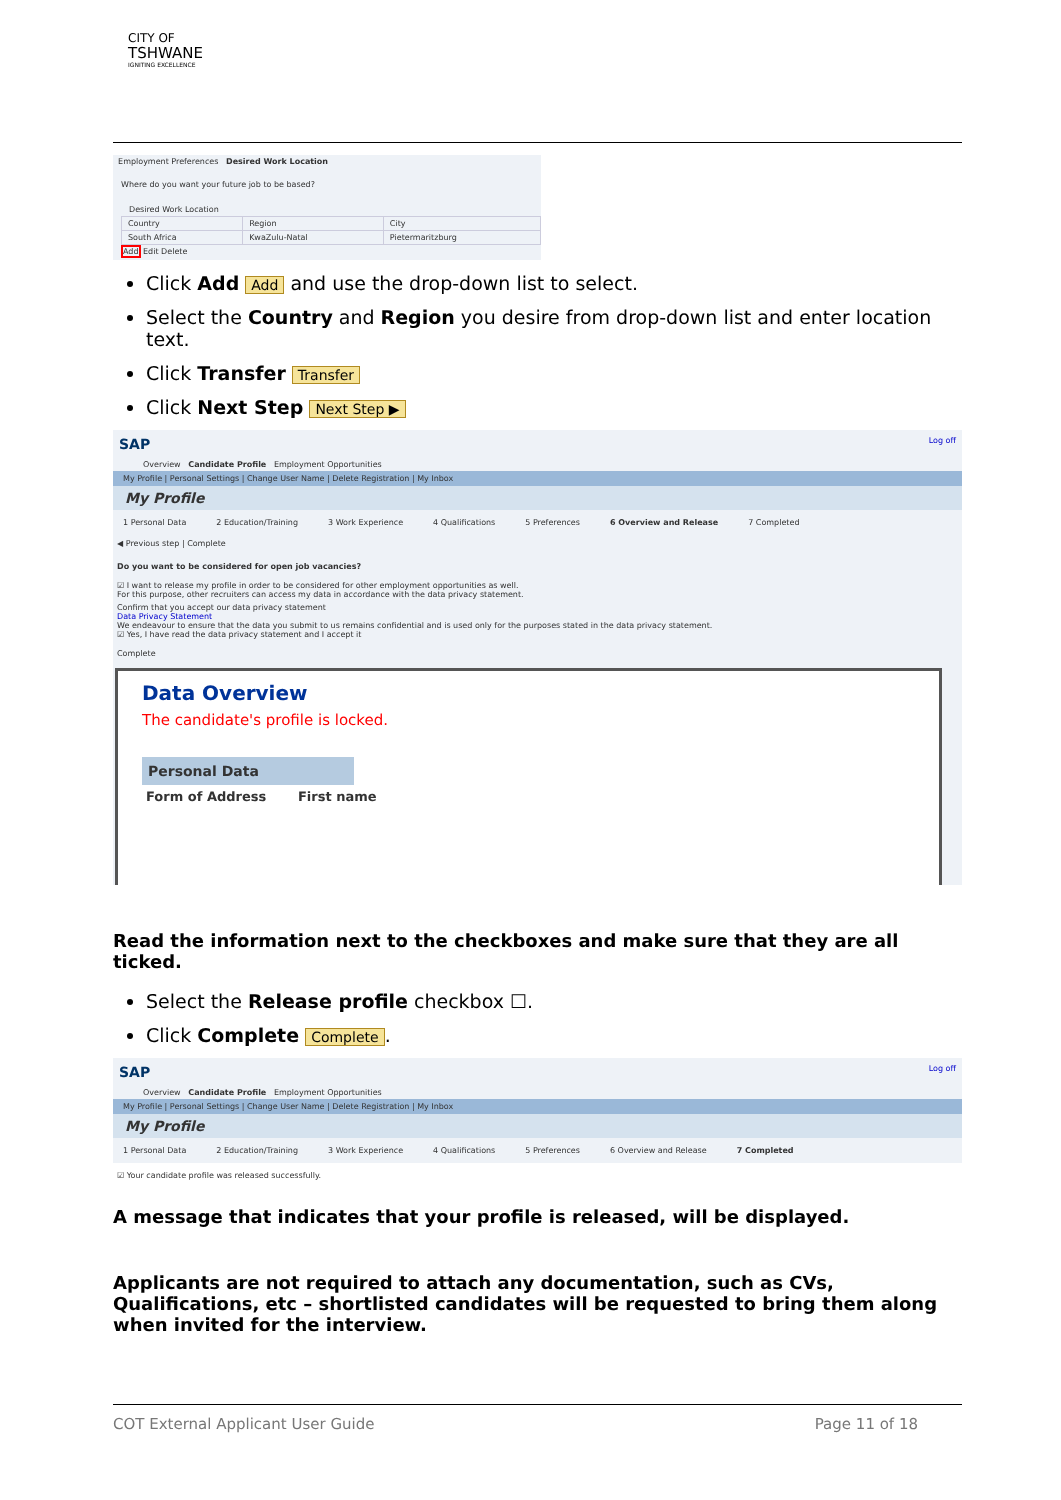CITY OF
TSHWANE
IGNITING EXCELLENCE
Employment Preferences Desired Work Location
Where do you want your future job to be based?
Desired Work Location
| Country | Region | City |
| --- | --- | --- |
| South Africa | KwaZulu-Natal | Pietermaritzburg |
Add Edit Delete
Click Add Add and use the drop-down list to select.
Select the Country and Region you desire from drop-down list and enter location text.
Click Transfer Transfer
Click Next Step Next Step ▶
SAP Log off
Overview Candidate Profile Employment Opportunities
My Profile | Personal Settings | Change User Name | Delete Registration | My Inbox
My Profile
1 Personal Data 2 Education/Training 3 Work Experience 4 Qualifications 5 Preferences 6 Overview and Release 7 Completed
◀ Previous step | Complete
Do you want to be considered for open job vacancies?
☑ I want to release my profile in order to be considered for other employment opportunities as well.
For this purpose, other recruiters can access my data in accordance with the data privacy statement.
Confirm that you accept our data privacy statement
Data Privacy Statement
We endeavour to ensure that the data you submit to us remains confidential and is used only for the purposes stated in the data privacy statement.
☑ Yes, I have read the data privacy statement and I accept it
Complete
Data Overview
The candidate's profile is locked.
Personal Data
Form of Address First name
Read the information next to the checkboxes and make sure that they are all ticked.
Select the Release profile checkbox ☐.
Click Complete Complete.
SAP Log off
Overview Candidate Profile Employment Opportunities
My Profile | Personal Settings | Change User Name | Delete Registration | My Inbox
My Profile
1 Personal Data 2 Education/Training 3 Work Experience 4 Qualifications 5 Preferences 6 Overview and Release 7 Completed
☑ Your candidate profile was released successfully.
A message that indicates that your profile is released, will be displayed.
Applicants are not required to attach any documentation, such as CVs, Qualifications, etc – shortlisted candidates will be requested to bring them along when invited for the interview.
COT External Applicant User Guide Page 11 of 18